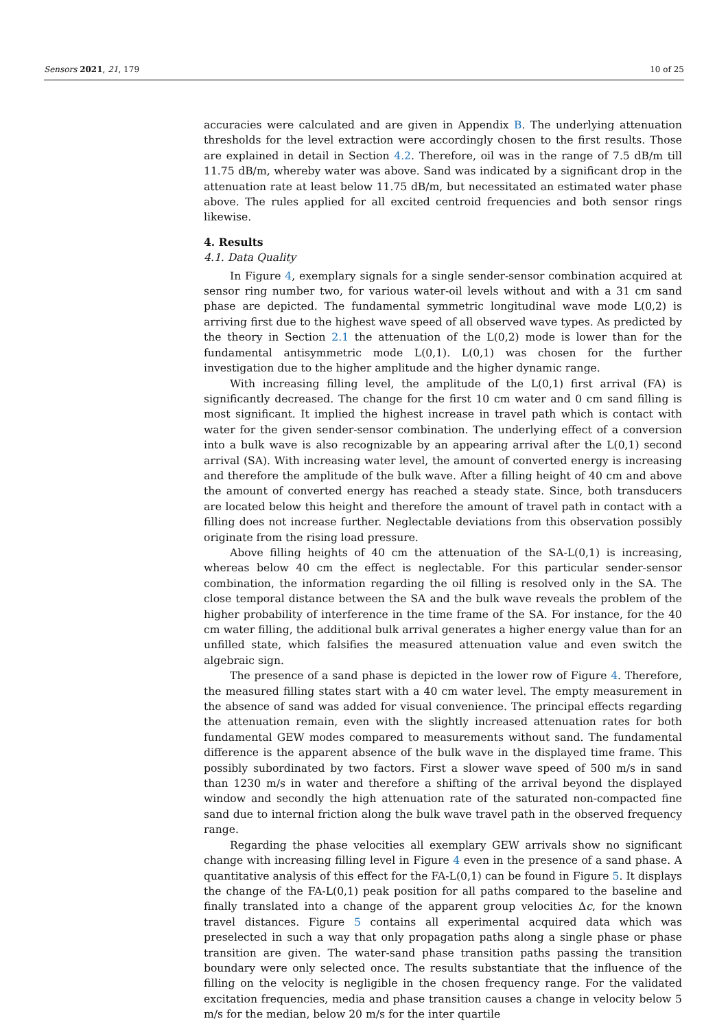Sensors 2021, 21, 179 10 of 25
accuracies were calculated and are given in Appendix B. The underlying attenuation thresholds for the level extraction were accordingly chosen to the first results. Those are explained in detail in Section 4.2. Therefore, oil was in the range of 7.5 dB/m till 11.75 dB/m, whereby water was above. Sand was indicated by a significant drop in the attenuation rate at least below 11.75 dB/m, but necessitated an estimated water phase above. The rules applied for all excited centroid frequencies and both sensor rings likewise.
4. Results
4.1. Data Quality
In Figure 4, exemplary signals for a single sender-sensor combination acquired at sensor ring number two, for various water-oil levels without and with a 31 cm sand phase are depicted. The fundamental symmetric longitudinal wave mode L(0,2) is arriving first due to the highest wave speed of all observed wave types. As predicted by the theory in Section 2.1 the attenuation of the L(0,2) mode is lower than for the fundamental antisymmetric mode L(0,1). L(0,1) was chosen for the further investigation due to the higher amplitude and the higher dynamic range.
With increasing filling level, the amplitude of the L(0,1) first arrival (FA) is significantly decreased. The change for the first 10 cm water and 0 cm sand filling is most significant. It implied the highest increase in travel path which is contact with water for the given sender-sensor combination. The underlying effect of a conversion into a bulk wave is also recognizable by an appearing arrival after the L(0,1) second arrival (SA). With increasing water level, the amount of converted energy is increasing and therefore the amplitude of the bulk wave. After a filling height of 40 cm and above the amount of converted energy has reached a steady state. Since, both transducers are located below this height and therefore the amount of travel path in contact with a filling does not increase further. Neglectable deviations from this observation possibly originate from the rising load pressure.
Above filling heights of 40 cm the attenuation of the SA-L(0,1) is increasing, whereas below 40 cm the effect is neglectable. For this particular sender-sensor combination, the information regarding the oil filling is resolved only in the SA. The close temporal distance between the SA and the bulk wave reveals the problem of the higher probability of interference in the time frame of the SA. For instance, for the 40 cm water filling, the additional bulk arrival generates a higher energy value than for an unfilled state, which falsifies the measured attenuation value and even switch the algebraic sign.
The presence of a sand phase is depicted in the lower row of Figure 4. Therefore, the measured filling states start with a 40 cm water level. The empty measurement in the absence of sand was added for visual convenience. The principal effects regarding the attenuation remain, even with the slightly increased attenuation rates for both fundamental GEW modes compared to measurements without sand. The fundamental difference is the apparent absence of the bulk wave in the displayed time frame. This possibly subordinated by two factors. First a slower wave speed of 500 m/s in sand than 1230 m/s in water and therefore a shifting of the arrival beyond the displayed window and secondly the high attenuation rate of the saturated non-compacted fine sand due to internal friction along the bulk wave travel path in the observed frequency range.
Regarding the phase velocities all exemplary GEW arrivals show no significant change with increasing filling level in Figure 4 even in the presence of a sand phase. A quantitative analysis of this effect for the FA-L(0,1) can be found in Figure 5. It displays the change of the FA-L(0,1) peak position for all paths compared to the baseline and finally translated into a change of the apparent group velocities Δc, for the known travel distances. Figure 5 contains all experimental acquired data which was preselected in such a way that only propagation paths along a single phase or phase transition are given. The water-sand phase transition paths passing the transition boundary were only selected once. The results substantiate that the influence of the filling on the velocity is negligible in the chosen frequency range. For the validated excitation frequencies, media and phase transition causes a change in velocity below 5 m/s for the median, below 20 m/s for the inter quartile